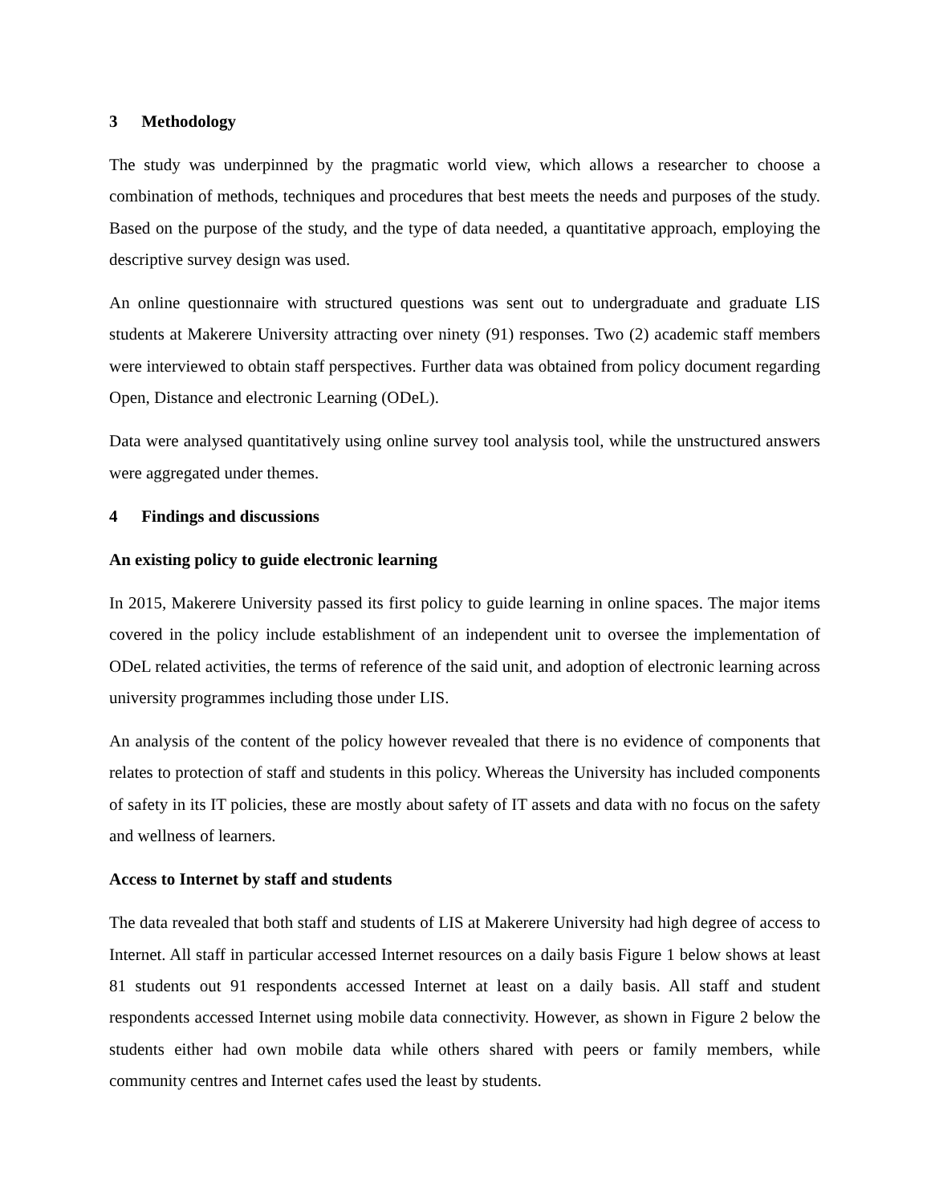3 Methodology
The study was underpinned by the pragmatic world view, which allows a researcher to choose a combination of methods, techniques and procedures that best meets the needs and purposes of the study. Based on the purpose of the study, and the type of data needed, a quantitative approach, employing the descriptive survey design was used.
An online questionnaire with structured questions was sent out to undergraduate and graduate LIS students at Makerere University attracting over ninety (91) responses. Two (2) academic staff members were interviewed to obtain staff perspectives. Further data was obtained from policy document regarding Open, Distance and electronic Learning (ODeL).
Data were analysed quantitatively using online survey tool analysis tool, while the unstructured answers were aggregated under themes.
4 Findings and discussions
An existing policy to guide electronic learning
In 2015, Makerere University passed its first policy to guide learning in online spaces. The major items covered in the policy include establishment of an independent unit to oversee the implementation of ODeL related activities, the terms of reference of the said unit, and adoption of electronic learning across university programmes including those under LIS.
An analysis of the content of the policy however revealed that there is no evidence of components that relates to protection of staff and students in this policy. Whereas the University has included components of safety in its IT policies, these are mostly about safety of IT assets and data with no focus on the safety and wellness of learners.
Access to Internet by staff and students
The data revealed that both staff and students of LIS at Makerere University had high degree of access to Internet. All staff in particular accessed Internet resources on a daily basis Figure 1 below shows at least 81 students out 91 respondents accessed Internet at least on a daily basis. All staff and student respondents accessed Internet using mobile data connectivity. However, as shown in Figure 2 below the students either had own mobile data while others shared with peers or family members, while community centres and Internet cafes used the least by students.